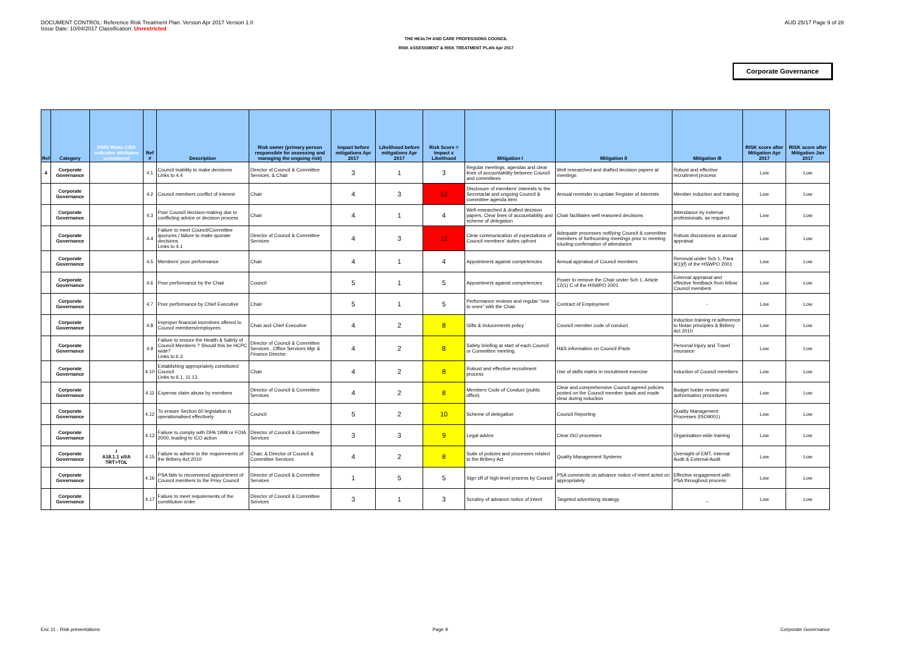DOCUMENT CONTROL: Reference Risk Treatment Plan. Version Apr 2017 Version 1.0
Issue Date: 10/04/2017 Classification: Unrestricted
AUD 25/17 Page 9 of 28
THE HEALTH AND CARE PROFESSIONS COUNCIL
RISK ASSESSMENT & RISK TREATMENT PLAN Apr 2017
Corporate Governance
| Ref | Category | ISMS Risks C/I/A indicates attributes considered | Ref # | Description | Risk owner (primary person responsible for assessing and managing the ongoing risk) | Impact before mitigations Apr 2017 | Likelihood before mitigations Apr 2017 | Risk Score = Impact x Likelihood | Mitigation I | Mitigation II | Mitigation III | RISK score after Mitigation Apr 2017 | RISK score after Mitigation Jan 2017 |
| --- | --- | --- | --- | --- | --- | --- | --- | --- | --- | --- | --- | --- | --- |
| 4 | Corporate Governance | | 4.1 | Council inability to make decisions Links to 4.4 | Director of Council & Committee Services, & Chair | 3 | 1 | 3 | Regular meetings, agendas and clear lines of accountability between Council and committees | Well researched and drafted decision papers at meetings | Robust and effective recruitment process | Low | Low |
| | Corporate Governance | | 4.2 | Council members conflict of interest | Chair | 4 | 3 | 12 | Disclosure of members' interests to the Secretariat and ongoing Council & committee agenda item | Annual reminder to update Register of Interests | Member induction and training | Low | Low |
| | Corporate Governance | | 4.3 | Poor Council decision-making due to conflicting advice or decision process | Chair | 4 | 1 | 4 | Well-researched & drafted decision papers, Clear lines of accountability and scheme of delegation | Chair facilitates well reasoned decisions | Attendance by external professionals, as required. | Low | Low |
| | Corporate Governance | | 4.4 | Failure to meet Council/Committee quorums / failure to make quorate decisions Links to 4.1 | Director of Council & Committee Services | 4 | 3 | 12 | Clear communication of expectations of Council members' duties upfront | Adequate processes notifying Council & committee members of forthcoming meetings prior to meeting icluding confirmation of attendance | Robust discussions at annual appraisal | Low | Low |
| | Corporate Governance | | 4.5 | Members' poor performance | Chair | 4 | 1 | 4 | Appointment against competencies | Annual appraisal of Council members | Removal under Sch 1, Para 9(1)(f) of the HSWPO 2001 | Low | Low |
| | Corporate Governance | | 4.6 | Poor performance by the Chair | Council | 5 | 1 | 5 | Appointment against competencies | Power to remove the Chair under Sch 1, Article 12(1) C of the HSWPO 2001 | External appraisal and effective feedback from fellow Council members | Low | Low |
| | Corporate Governance | | 4.7 | Poor performance by Chief Executive | Chair | 5 | 1 | 5 | Performance reviews and regular "one to ones" with the Chair | Contract of Employment | - | Low | Low |
| | Corporate Governance | | 4.8 | Improper financial incentives offered to Council members/employees | Chair and Chief Executive | 4 | 2 | 8 | Gifts & Inducements policy | Council member code of conduct | Induction training re:adherence to Nolan principles & Bribery Act 2010 | Low | Low |
| | Corporate Governance | | 4.9 | Failure to ensure the Health & Safety of Council Members ? Should this be HCPC wide? Links to 6.3 | Director of Council & Committee Services , Office Services Mgr & Finance Director | 4 | 2 | 8 | Safety briefing at start of each Council or Committee meeting. | H&S information on Council iPads | Personal Injury and Travel insurance | Low | Low |
| | Corporate Governance | | 4.10 | Establishing appropriately constituted Council Links to 6.1, 11.13 | Chair | 4 | 2 | 8 | Robust and effective recruitment process | Use of skills matrix in recruitment exercise | Induction of Council members | Low | Low |
| | Corporate Governance | | 4.11 | Expense claim abuse by members | Director of Council & Committee Services | 4 | 2 | 8 | Members Code of Conduct (public office) | Clear and comprehensive Council agreed policies posted on the Council member Ipads and made clear during induction | Budget holder review and authorisation procedures | Low | Low |
| | Corporate Governance | | 4.12 | To ensure Section 60 legislation is operationalised effectively | Council | 5 | 2 | 10 | Scheme of delegation | Council Reporting | Quality Management Processes (ISO9001) | Low | Low |
| | Corporate Governance | | 4.13 | Failure to comply with DPA 1998 or FOIA 2000, leading to ICO action | Director of Council & Committee Services | 3 | 3 | 9 | Legal advice | Clear ISO processes | Organisation-wide training | Low | Low |
| | Corporate Governance | I A18.1.1 x/I/A TRT>TOL | 4.15 | Failure to adhere to the requirements of the Bribery Act 2010 | Chair, & Director of Council & Committee Services | 4 | 2 | 8 | Suite of policies and processes related to the Bribery Act | Quality Management Systems | Oversight of EMT, Internal Audit & External Audit | Low | Low |
| | Corporate Governance | | 4.16 | PSA fails to recommend appointment of Council members to the Privy Council | Director of Council & Committee Services | 1 | 5 | 5 | Sign off of high level process by Council | PSA comments on advance notice of intent acted on appropriately | Effective engagement with PSA throughout process | Low | Low |
| | Corporate Governance | | 4.17 | Failure to meet requirements of the constitution order | Director of Council & Committee Services | 3 | 1 | 3 | Scrutiny of advance notice of intent | Targeted advertising strategy | _ | Low | Low |
Enc 11 - Risk presentations Page 9 Corporate Governance